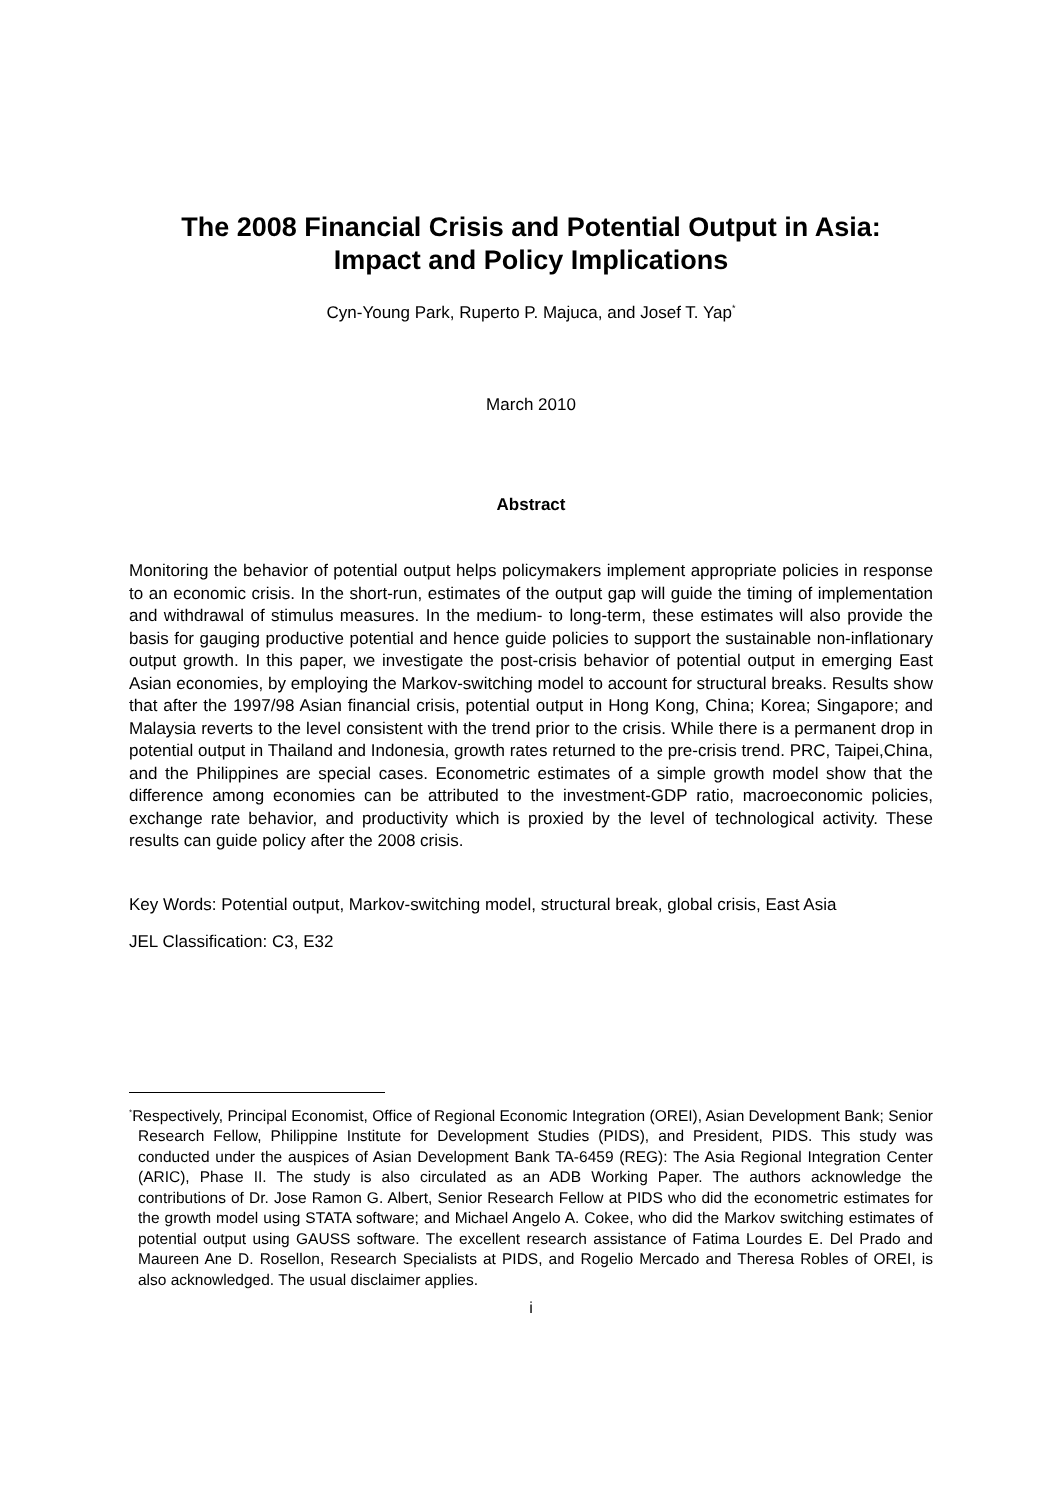The 2008 Financial Crisis and Potential Output in Asia:
Impact and Policy Implications
Cyn-Young Park, Ruperto P. Majuca, and Josef T. Yap<sup>*</sup>
March 2010
Abstract
Monitoring the behavior of potential output helps policymakers implement appropriate policies in response to an economic crisis. In the short-run, estimates of the output gap will guide the timing of implementation and withdrawal of stimulus measures. In the medium- to long-term, these estimates will also provide the basis for gauging productive potential and hence guide policies to support the sustainable non-inflationary output growth. In this paper, we investigate the post-crisis behavior of potential output in emerging East Asian economies, by employing the Markov-switching model to account for structural breaks. Results show that after the 1997/98 Asian financial crisis, potential output in Hong Kong, China; Korea; Singapore; and Malaysia reverts to the level consistent with the trend prior to the crisis. While there is a permanent drop in potential output in Thailand and Indonesia, growth rates returned to the pre-crisis trend. PRC, Taipei,China, and the Philippines are special cases. Econometric estimates of a simple growth model show that the difference among economies can be attributed to the investment-GDP ratio, macroeconomic policies, exchange rate behavior, and productivity which is proxied by the level of technological activity. These results can guide policy after the 2008 crisis.
Key Words: Potential output, Markov-switching model, structural break, global crisis, East Asia
JEL Classification: C3, E32
<sup>*</sup> Respectively, Principal Economist, Office of Regional Economic Integration (OREI), Asian Development Bank; Senior Research Fellow, Philippine Institute for Development Studies (PIDS), and President, PIDS. This study was conducted under the auspices of Asian Development Bank TA-6459 (REG): The Asia Regional Integration Center (ARIC), Phase II. The study is also circulated as an ADB Working Paper. The authors acknowledge the contributions of Dr. Jose Ramon G. Albert, Senior Research Fellow at PIDS who did the econometric estimates for the growth model using STATA software; and Michael Angelo A. Cokee, who did the Markov switching estimates of potential output using GAUSS software. The excellent research assistance of Fatima Lourdes E. Del Prado and Maureen Ane D. Rosellon, Research Specialists at PIDS, and Rogelio Mercado and Theresa Robles of OREI, is also acknowledged. The usual disclaimer applies.
i